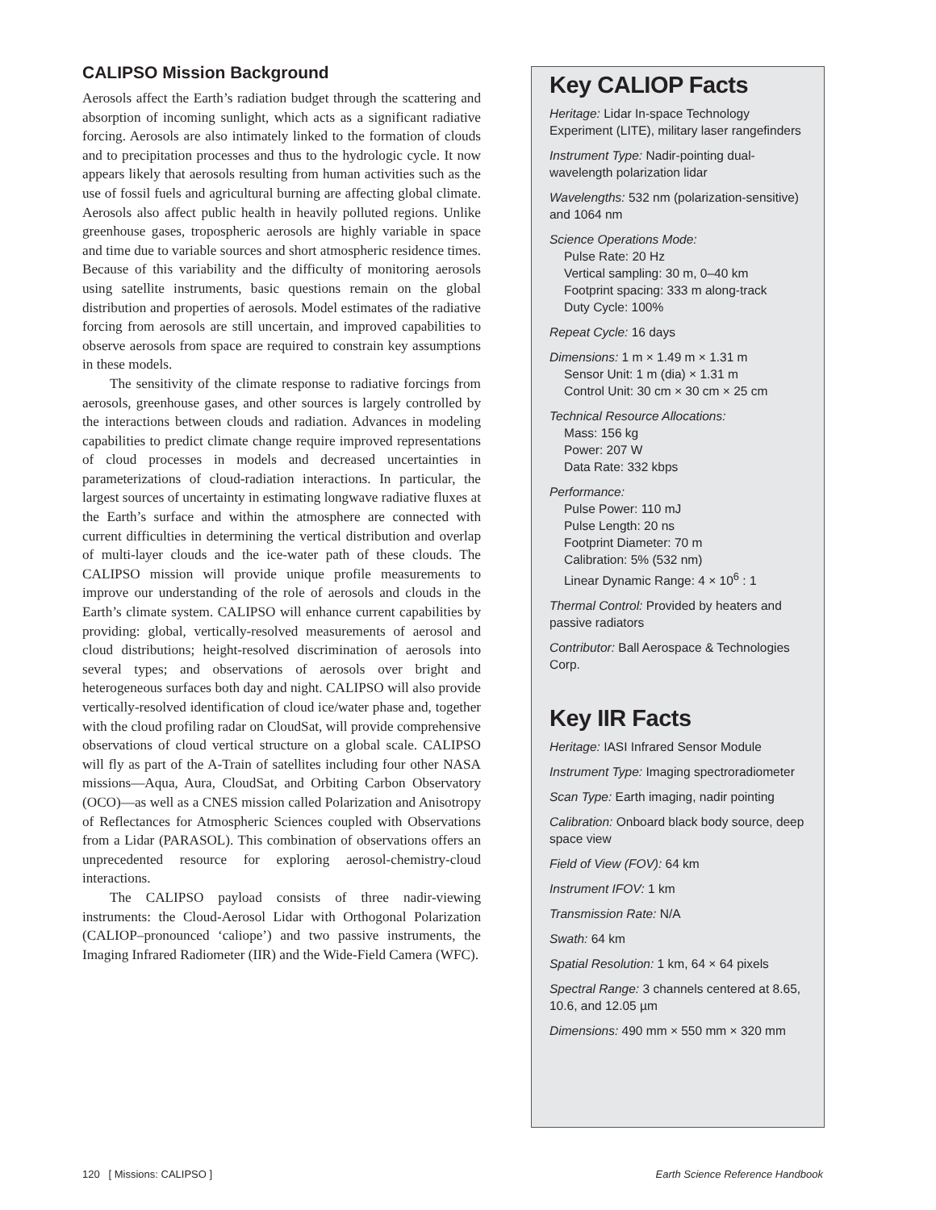CALIPSO Mission Background
Aerosols affect the Earth’s radiation budget through the scattering and absorption of incoming sunlight, which acts as a significant radiative forcing. Aerosols are also intimately linked to the formation of clouds and to precipitation processes and thus to the hydrologic cycle. It now appears likely that aerosols resulting from human activities such as the use of fossil fuels and agricultural burning are affecting global climate. Aerosols also affect public health in heavily polluted regions. Unlike greenhouse gases, tropospheric aerosols are highly variable in space and time due to variable sources and short atmospheric residence times. Because of this variability and the difficulty of monitoring aerosols using satellite instruments, basic questions remain on the global distribution and properties of aerosols. Model estimates of the radiative forcing from aerosols are still uncertain, and improved capabilities to observe aerosols from space are required to constrain key assumptions in these models.
The sensitivity of the climate response to radiative forcings from aerosols, greenhouse gases, and other sources is largely controlled by the interactions between clouds and radiation. Advances in modeling capabilities to predict climate change require improved representations of cloud processes in models and decreased uncertainties in parameterizations of cloud-radiation interactions. In particular, the largest sources of uncertainty in estimating longwave radiative fluxes at the Earth’s surface and within the atmosphere are connected with current difficulties in determining the vertical distribution and overlap of multi-layer clouds and the ice-water path of these clouds. The CALIPSO mission will provide unique profile measurements to improve our understanding of the role of aerosols and clouds in the Earth’s climate system. CALIPSO will enhance current capabilities by providing: global, vertically-resolved measurements of aerosol and cloud distributions; height-resolved discrimination of aerosols into several types; and observations of aerosols over bright and heterogeneous surfaces both day and night. CALIPSO will also provide vertically-resolved identification of cloud ice/water phase and, together with the cloud profiling radar on CloudSat, will provide comprehensive observations of cloud vertical structure on a global scale. CALIPSO will fly as part of the A-Train of satellites including four other NASA missions—Aqua, Aura, CloudSat, and Orbiting Carbon Observatory (OCO)—as well as a CNES mission called Polarization and Anisotropy of Reflectances for Atmospheric Sciences coupled with Observations from a Lidar (PARASOL). This combination of observations offers an unprecedented resource for exploring aerosol-chemistry-cloud interactions.
The CALIPSO payload consists of three nadir-viewing instruments: the Cloud-Aerosol Lidar with Orthogonal Polarization (CALIOP–pronounced ‘caliope’) and two passive instruments, the Imaging Infrared Radiometer (IIR) and the Wide-Field Camera (WFC).
Key CALIOP Facts
Heritage: Lidar In-space Technology Experiment (LITE), military laser rangefinders
Instrument Type: Nadir-pointing dual-wavelength polarization lidar
Wavelengths: 532 nm (polarization-sensitive) and 1064 nm
Science Operations Mode:
Pulse Rate: 20 Hz
Vertical sampling: 30 m, 0–40 km
Footprint spacing: 333 m along-track
Duty Cycle: 100%
Repeat Cycle: 16 days
Dimensions: 1 m × 1.49 m × 1.31 m
Sensor Unit: 1 m (dia) × 1.31 m
Control Unit: 30 cm × 30 cm × 25 cm
Technical Resource Allocations:
Mass: 156 kg
Power: 207 W
Data Rate: 332 kbps
Performance:
Pulse Power: 110 mJ
Pulse Length: 20 ns
Footprint Diameter: 70 m
Calibration: 5% (532 nm)
Linear Dynamic Range: 4 × 10<sup>6</sup> : 1
Thermal Control: Provided by heaters and passive radiators
Contributor: Ball Aerospace & Technologies Corp.
Key IIR Facts
Heritage: IASI Infrared Sensor Module
Instrument Type: Imaging spectroradiometer
Scan Type: Earth imaging, nadir pointing
Calibration: Onboard black body source, deep space view
Field of View (FOV): 64 km
Instrument IFOV: 1 km
Transmission Rate: N/A
Swath: 64 km
Spatial Resolution: 1 km, 64 × 64 pixels
Spectral Range: 3 channels centered at 8.65, 10.6, and 12.05 µm
Dimensions: 490 mm × 550 mm × 320 mm
120 [ Missions: CALIPSO ] Earth Science Reference Handbook